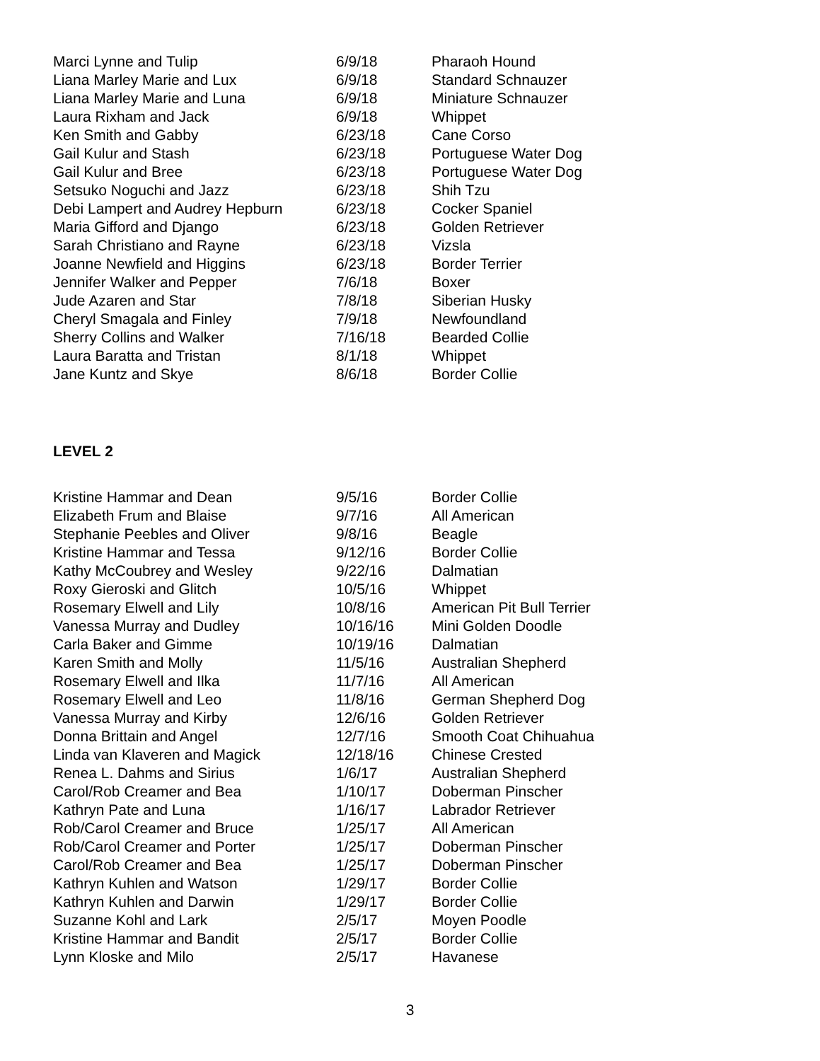| Marci Lynne and Tulip | 6/9/18 | Pharaoh Hound |
| Liana Marley Marie and Lux | 6/9/18 | Standard Schnauzer |
| Liana Marley Marie and Luna | 6/9/18 | Miniature Schnauzer |
| Laura Rixham and Jack | 6/9/18 | Whippet |
| Ken Smith and Gabby | 6/23/18 | Cane Corso |
| Gail Kulur and Stash | 6/23/18 | Portuguese Water Dog |
| Gail Kulur and Bree | 6/23/18 | Portuguese Water Dog |
| Setsuko Noguchi and Jazz | 6/23/18 | Shih Tzu |
| Debi Lampert and Audrey Hepburn | 6/23/18 | Cocker Spaniel |
| Maria Gifford and Django | 6/23/18 | Golden Retriever |
| Sarah Christiano and Rayne | 6/23/18 | Vizsla |
| Joanne Newfield and Higgins | 6/23/18 | Border Terrier |
| Jennifer Walker and Pepper | 7/6/18 | Boxer |
| Jude Azaren and Star | 7/8/18 | Siberian Husky |
| Cheryl Smagala and Finley | 7/9/18 | Newfoundland |
| Sherry Collins and Walker | 7/16/18 | Bearded Collie |
| Laura Baratta and Tristan | 8/1/18 | Whippet |
| Jane Kuntz and Skye | 8/6/18 | Border Collie |
LEVEL 2
| Kristine Hammar and Dean | 9/5/16 | Border Collie |
| Elizabeth Frum and Blaise | 9/7/16 | All American |
| Stephanie Peebles and Oliver | 9/8/16 | Beagle |
| Kristine Hammar and Tessa | 9/12/16 | Border Collie |
| Kathy McCoubrey and Wesley | 9/22/16 | Dalmatian |
| Roxy Gieroski and Glitch | 10/5/16 | Whippet |
| Rosemary Elwell and Lily | 10/8/16 | American Pit Bull Terrier |
| Vanessa Murray and Dudley | 10/16/16 | Mini Golden Doodle |
| Carla Baker and Gimme | 10/19/16 | Dalmatian |
| Karen Smith and Molly | 11/5/16 | Australian Shepherd |
| Rosemary Elwell and Ilka | 11/7/16 | All American |
| Rosemary Elwell and Leo | 11/8/16 | German Shepherd Dog |
| Vanessa Murray and Kirby | 12/6/16 | Golden Retriever |
| Donna Brittain and Angel | 12/7/16 | Smooth Coat Chihuahua |
| Linda van Klaveren and Magick | 12/18/16 | Chinese Crested |
| Renea L. Dahms and Sirius | 1/6/17 | Australian Shepherd |
| Carol/Rob Creamer and Bea | 1/10/17 | Doberman Pinscher |
| Kathryn Pate and Luna | 1/16/17 | Labrador Retriever |
| Rob/Carol Creamer and Bruce | 1/25/17 | All American |
| Rob/Carol Creamer and Porter | 1/25/17 | Doberman Pinscher |
| Carol/Rob Creamer and Bea | 1/25/17 | Doberman Pinscher |
| Kathryn Kuhlen and Watson | 1/29/17 | Border Collie |
| Kathryn Kuhlen and Darwin | 1/29/17 | Border Collie |
| Suzanne Kohl and Lark | 2/5/17 | Moyen Poodle |
| Kristine Hammar and Bandit | 2/5/17 | Border Collie |
| Lynn Kloske and Milo | 2/5/17 | Havanese |
3